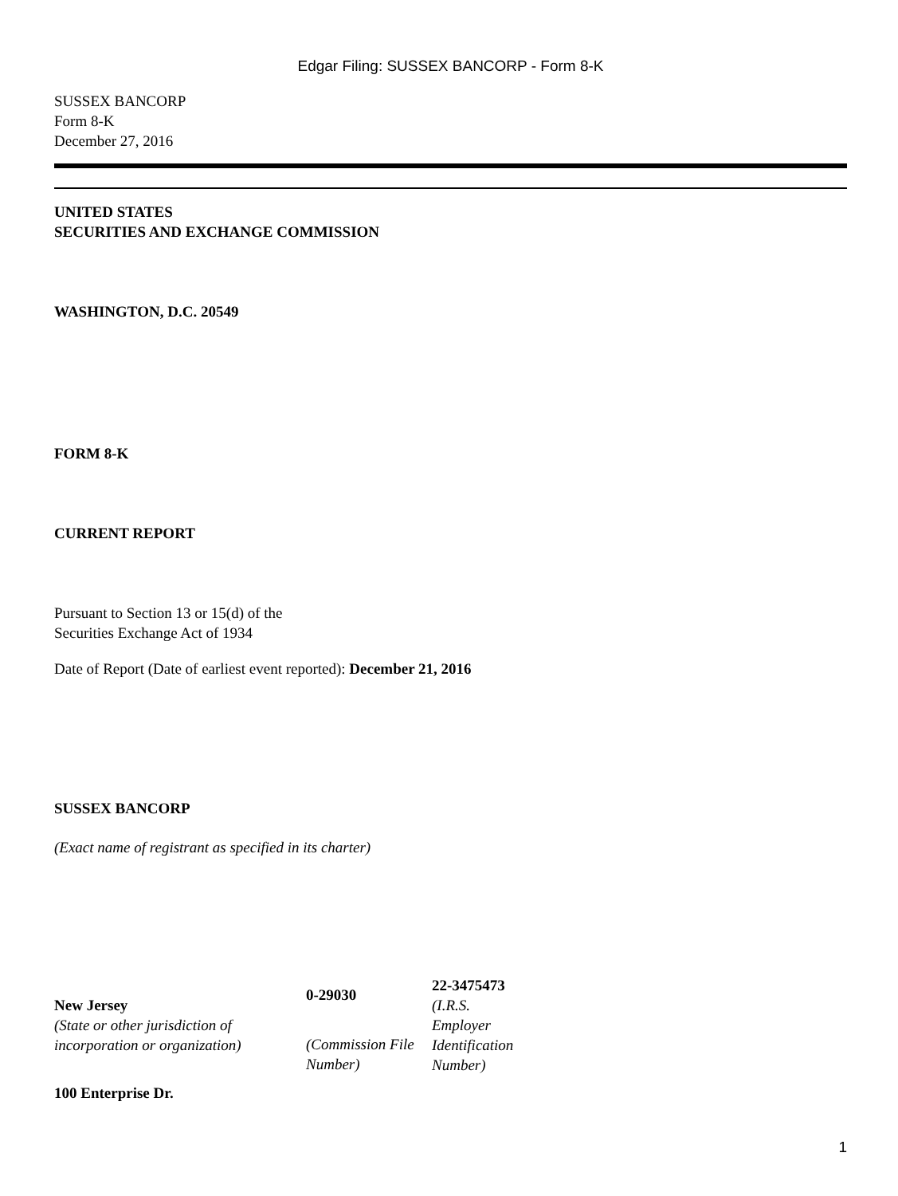Edgar Filing: SUSSEX BANCORP - Form 8-K
SUSSEX BANCORP
Form 8-K
December 27, 2016
UNITED STATES
SECURITIES AND EXCHANGE COMMISSION
WASHINGTON, D.C. 20549
FORM 8-K
CURRENT REPORT
Pursuant to Section 13 or 15(d) of the
Securities Exchange Act of 1934
Date of Report (Date of earliest event reported): December 21, 2016
SUSSEX BANCORP
(Exact name of registrant as specified in its charter)
| New Jersey (State or other jurisdiction of incorporation or organization) | 0-29030 (Commission File Number) | 22-3475473 (I.R.S. Employer Identification Number) |
100 Enterprise Dr.
1